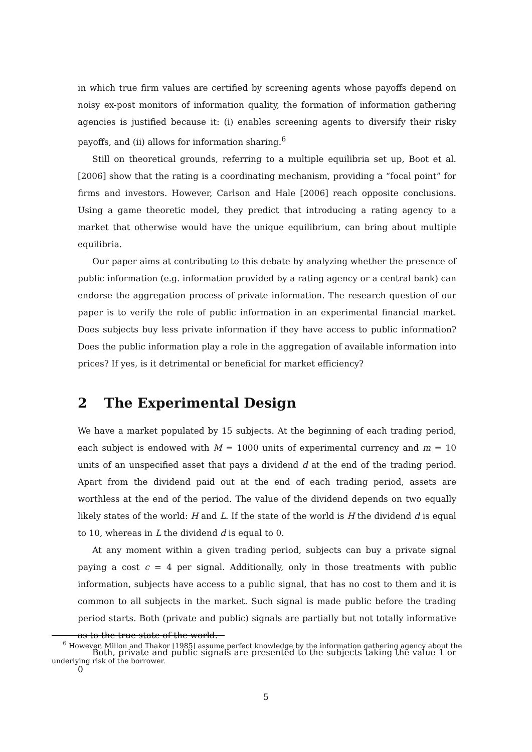in which true firm values are certified by screening agents whose payoffs depend on noisy ex-post monitors of information quality, the formation of information gathering agencies is justified because it: (i) enables screening agents to diversify their risky payoffs, and (ii) allows for information sharing.<sup>6</sup>
Still on theoretical grounds, referring to a multiple equilibria set up, Boot et al. [2006] show that the rating is a coordinating mechanism, providing a “focal point” for firms and investors. However, Carlson and Hale [2006] reach opposite conclusions. Using a game theoretic model, they predict that introducing a rating agency to a market that otherwise would have the unique equilibrium, can bring about multiple equilibria.
Our paper aims at contributing to this debate by analyzing whether the presence of public information (e.g. information provided by a rating agency or a central bank) can endorse the aggregation process of private information. The research question of our paper is to verify the role of public information in an experimental financial market. Does subjects buy less private information if they have access to public information? Does the public information play a role in the aggregation of available information into prices? If yes, is it detrimental or beneficial for market efficiency?
2 The Experimental Design
We have a market populated by 15 subjects. At the beginning of each trading period, each subject is endowed with M = 1000 units of experimental currency and m = 10 units of an unspecified asset that pays a dividend d at the end of the trading period. Apart from the dividend paid out at the end of each trading period, assets are worthless at the end of the period. The value of the dividend depends on two equally likely states of the world: H and L. If the state of the world is H the dividend d is equal to 10, whereas in L the dividend d is equal to 0.
At any moment within a given trading period, subjects can buy a private signal paying a cost c = 4 per signal. Additionally, only in those treatments with public information, subjects have access to a public signal, that has no cost to them and it is common to all subjects in the market. Such signal is made public before the trading period starts. Both (private and public) signals are partially but not totally informative as to the true state of the world.
Both, private and public signals are presented to the subjects taking the value 1 or 0
<sup>6</sup> However, Millon and Thakor [1985] assume perfect knowledge by the information gathering agency about the underlying risk of the borrower.
5